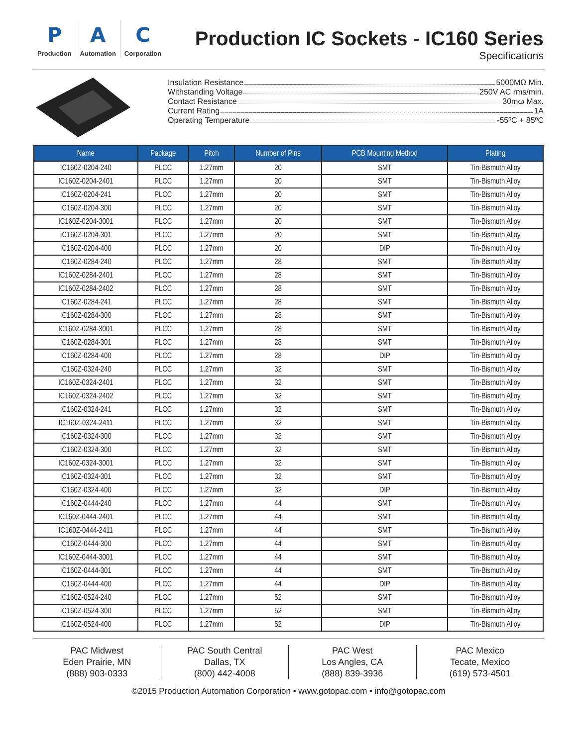P
Production
A
Automation
C
Corporation
Production IC Sockets - IC160 Series
Specifications
Insulation Resistance 5000MΩ Min.
Withstanding Voltage 250V AC rms/min.
Contact Resistance 30mω Max.
Current Rating 1A
Operating Temperature -55ºC + 85ºC
| Name | Package | Pitch | Number of Pins | PCB Mounting Method | Plating |
| --- | --- | --- | --- | --- | --- |
| IC160Z-0204-240 | PLCC | 1.27mm | 20 | SMT | Tin-Bismuth Alloy |
| IC160Z-0204-2401 | PLCC | 1.27mm | 20 | SMT | Tin-Bismuth Alloy |
| IC160Z-0204-241 | PLCC | 1.27mm | 20 | SMT | Tin-Bismuth Alloy |
| IC160Z-0204-300 | PLCC | 1.27mm | 20 | SMT | Tin-Bismuth Alloy |
| IC160Z-0204-3001 | PLCC | 1.27mm | 20 | SMT | Tin-Bismuth Alloy |
| IC160Z-0204-301 | PLCC | 1.27mm | 20 | SMT | Tin-Bismuth Alloy |
| IC160Z-0204-400 | PLCC | 1.27mm | 20 | DIP | Tin-Bismuth Alloy |
| IC160Z-0284-240 | PLCC | 1.27mm | 28 | SMT | Tin-Bismuth Alloy |
| IC160Z-0284-2401 | PLCC | 1.27mm | 28 | SMT | Tin-Bismuth Alloy |
| IC160Z-0284-2402 | PLCC | 1.27mm | 28 | SMT | Tin-Bismuth Alloy |
| IC160Z-0284-241 | PLCC | 1.27mm | 28 | SMT | Tin-Bismuth Alloy |
| IC160Z-0284-300 | PLCC | 1.27mm | 28 | SMT | Tin-Bismuth Alloy |
| IC160Z-0284-3001 | PLCC | 1.27mm | 28 | SMT | Tin-Bismuth Alloy |
| IC160Z-0284-301 | PLCC | 1.27mm | 28 | SMT | Tin-Bismuth Alloy |
| IC160Z-0284-400 | PLCC | 1.27mm | 28 | DIP | Tin-Bismuth Alloy |
| IC160Z-0324-240 | PLCC | 1.27mm | 32 | SMT | Tin-Bismuth Alloy |
| IC160Z-0324-2401 | PLCC | 1.27mm | 32 | SMT | Tin-Bismuth Alloy |
| IC160Z-0324-2402 | PLCC | 1.27mm | 32 | SMT | Tin-Bismuth Alloy |
| IC160Z-0324-241 | PLCC | 1.27mm | 32 | SMT | Tin-Bismuth Alloy |
| IC160Z-0324-2411 | PLCC | 1.27mm | 32 | SMT | Tin-Bismuth Alloy |
| IC160Z-0324-300 | PLCC | 1.27mm | 32 | SMT | Tin-Bismuth Alloy |
| IC160Z-0324-300 | PLCC | 1.27mm | 32 | SMT | Tin-Bismuth Alloy |
| IC160Z-0324-3001 | PLCC | 1.27mm | 32 | SMT | Tin-Bismuth Alloy |
| IC160Z-0324-301 | PLCC | 1.27mm | 32 | SMT | Tin-Bismuth Alloy |
| IC160Z-0324-400 | PLCC | 1.27mm | 32 | DIP | Tin-Bismuth Alloy |
| IC160Z-0444-240 | PLCC | 1.27mm | 44 | SMT | Tin-Bismuth Alloy |
| IC160Z-0444-2401 | PLCC | 1.27mm | 44 | SMT | Tin-Bismuth Alloy |
| IC160Z-0444-2411 | PLCC | 1.27mm | 44 | SMT | Tin-Bismuth Alloy |
| IC160Z-0444-300 | PLCC | 1.27mm | 44 | SMT | Tin-Bismuth Alloy |
| IC160Z-0444-3001 | PLCC | 1.27mm | 44 | SMT | Tin-Bismuth Alloy |
| IC160Z-0444-301 | PLCC | 1.27mm | 44 | SMT | Tin-Bismuth Alloy |
| IC160Z-0444-400 | PLCC | 1.27mm | 44 | DIP | Tin-Bismuth Alloy |
| IC160Z-0524-240 | PLCC | 1.27mm | 52 | SMT | Tin-Bismuth Alloy |
| IC160Z-0524-300 | PLCC | 1.27mm | 52 | SMT | Tin-Bismuth Alloy |
| IC160Z-0524-400 | PLCC | 1.27mm | 52 | DIP | Tin-Bismuth Alloy |
PAC Midwest
Eden Prairie, MN
(888) 903-0333
PAC South Central
Dallas, TX
(800) 442-4008
PAC West
Los Angles, CA
(888) 839-3936
PAC Mexico
Tecate, Mexico
(619) 573-4501
©2015 Production Automation Corporation • www.gotopac.com • info@gotopac.com